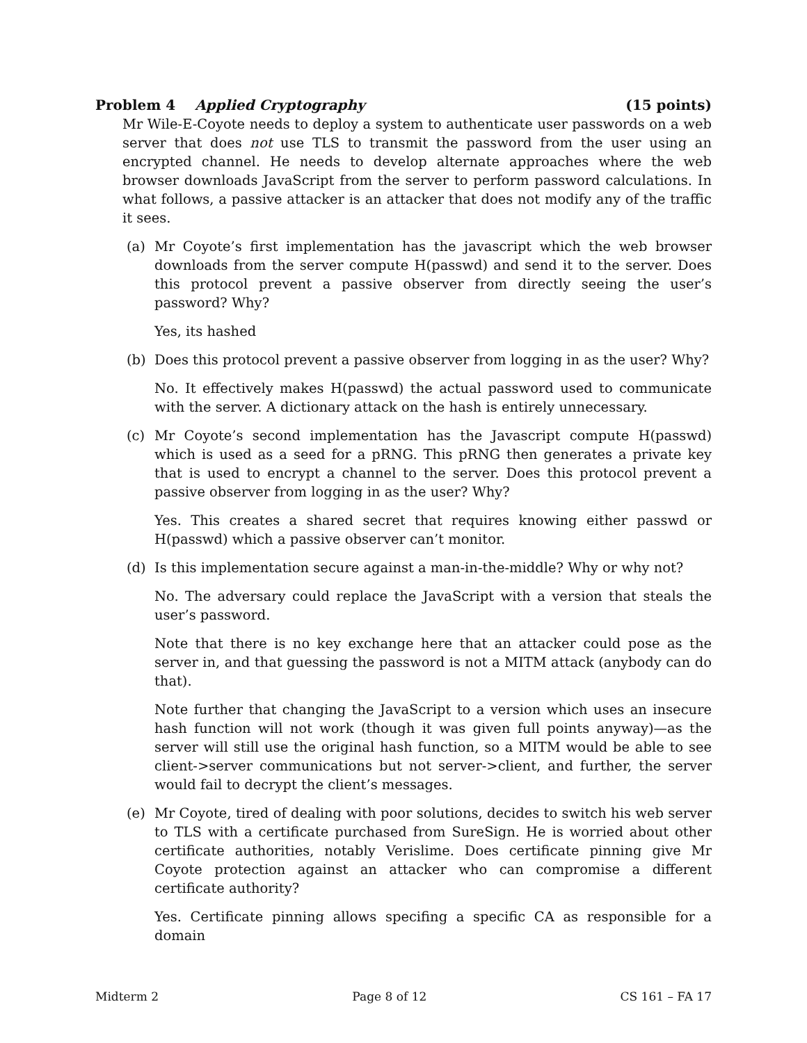Problem 4 Applied Cryptography (15 points)
Mr Wile-E-Coyote needs to deploy a system to authenticate user passwords on a web server that does not use TLS to transmit the password from the user using an encrypted channel. He needs to develop alternate approaches where the web browser downloads JavaScript from the server to perform password calculations. In what follows, a passive attacker is an attacker that does not modify any of the traffic it sees.
(a) Mr Coyote’s first implementation has the javascript which the web browser downloads from the server compute H(passwd) and send it to the server. Does this protocol prevent a passive observer from directly seeing the user’s password? Why?
Yes, its hashed
(b) Does this protocol prevent a passive observer from logging in as the user? Why?
No. It effectively makes H(passwd) the actual password used to communicate with the server. A dictionary attack on the hash is entirely unnecessary.
(c) Mr Coyote’s second implementation has the Javascript compute H(passwd) which is used as a seed for a pRNG. This pRNG then generates a private key that is used to encrypt a channel to the server. Does this protocol prevent a passive observer from logging in as the user? Why?
Yes. This creates a shared secret that requires knowing either passwd or H(passwd) which a passive observer can’t monitor.
(d) Is this implementation secure against a man-in-the-middle? Why or why not?
No. The adversary could replace the JavaScript with a version that steals the user’s password.
Note that there is no key exchange here that an attacker could pose as the server in, and that guessing the password is not a MITM attack (anybody can do that).
Note further that changing the JavaScript to a version which uses an insecure hash function will not work (though it was given full points anyway)—as the server will still use the original hash function, so a MITM would be able to see client->server communications but not server->client, and further, the server would fail to decrypt the client’s messages.
(e) Mr Coyote, tired of dealing with poor solutions, decides to switch his web server to TLS with a certificate purchased from SureSign. He is worried about other certificate authorities, notably Verislime. Does certificate pinning give Mr Coyote protection against an attacker who can compromise a different certificate authority?
Yes. Certificate pinning allows specifing a specific CA as responsible for a domain
Midterm 2 Page 8 of 12 CS 161 – FA 17